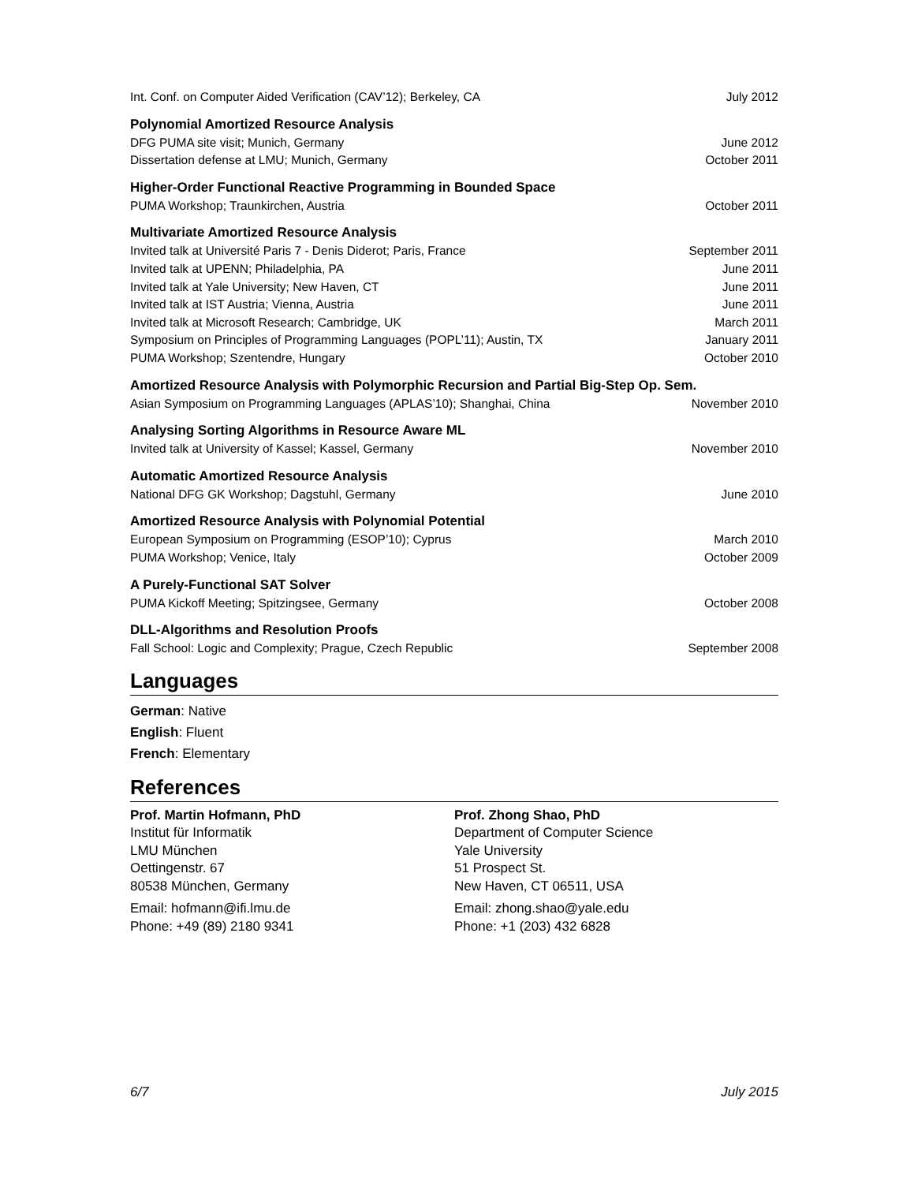Int. Conf. on Computer Aided Verification (CAV’12); Berkeley, CA July 2012
Polynomial Amortized Resource Analysis
DFG PUMA site visit; Munich, Germany June 2012
Dissertation defense at LMU; Munich, Germany October 2011
Higher-Order Functional Reactive Programming in Bounded Space
PUMA Workshop; Traunkirchen, Austria October 2011
Multivariate Amortized Resource Analysis
Invited talk at Université Paris 7 - Denis Diderot; Paris, France September 2011
Invited talk at UPENN; Philadelphia, PA June 2011
Invited talk at Yale University; New Haven, CT June 2011
Invited talk at IST Austria; Vienna, Austria June 2011
Invited talk at Microsoft Research; Cambridge, UK March 2011
Symposium on Principles of Programming Languages (POPL’11); Austin, TX January 2011
PUMA Workshop; Szentendre, Hungary October 2010
Amortized Resource Analysis with Polymorphic Recursion and Partial Big-Step Op. Sem.
Asian Symposium on Programming Languages (APLAS’10); Shanghai, China November 2010
Analysing Sorting Algorithms in Resource Aware ML
Invited talk at University of Kassel; Kassel, Germany November 2010
Automatic Amortized Resource Analysis
National DFG GK Workshop; Dagstuhl, Germany June 2010
Amortized Resource Analysis with Polynomial Potential
European Symposium on Programming (ESOP’10); Cyprus March 2010
PUMA Workshop; Venice, Italy October 2009
A Purely-Functional SAT Solver
PUMA Kickoff Meeting; Spitzingsee, Germany October 2008
DLL-Algorithms and Resolution Proofs
Fall School: Logic and Complexity; Prague, Czech Republic September 2008
Languages
German: Native
English: Fluent
French: Elementary
References
Prof. Martin Hofmann, PhD
Institut für Informatik
LMU München
Oettingenstr. 67
80538 München, Germany
Email: hofmann@ifi.lmu.de
Phone: +49 (89) 2180 9341
Prof. Zhong Shao, PhD
Department of Computer Science
Yale University
51 Prospect St.
New Haven, CT 06511, USA
Email: zhong.shao@yale.edu
Phone: +1 (203) 432 6828
6/7 July 2015